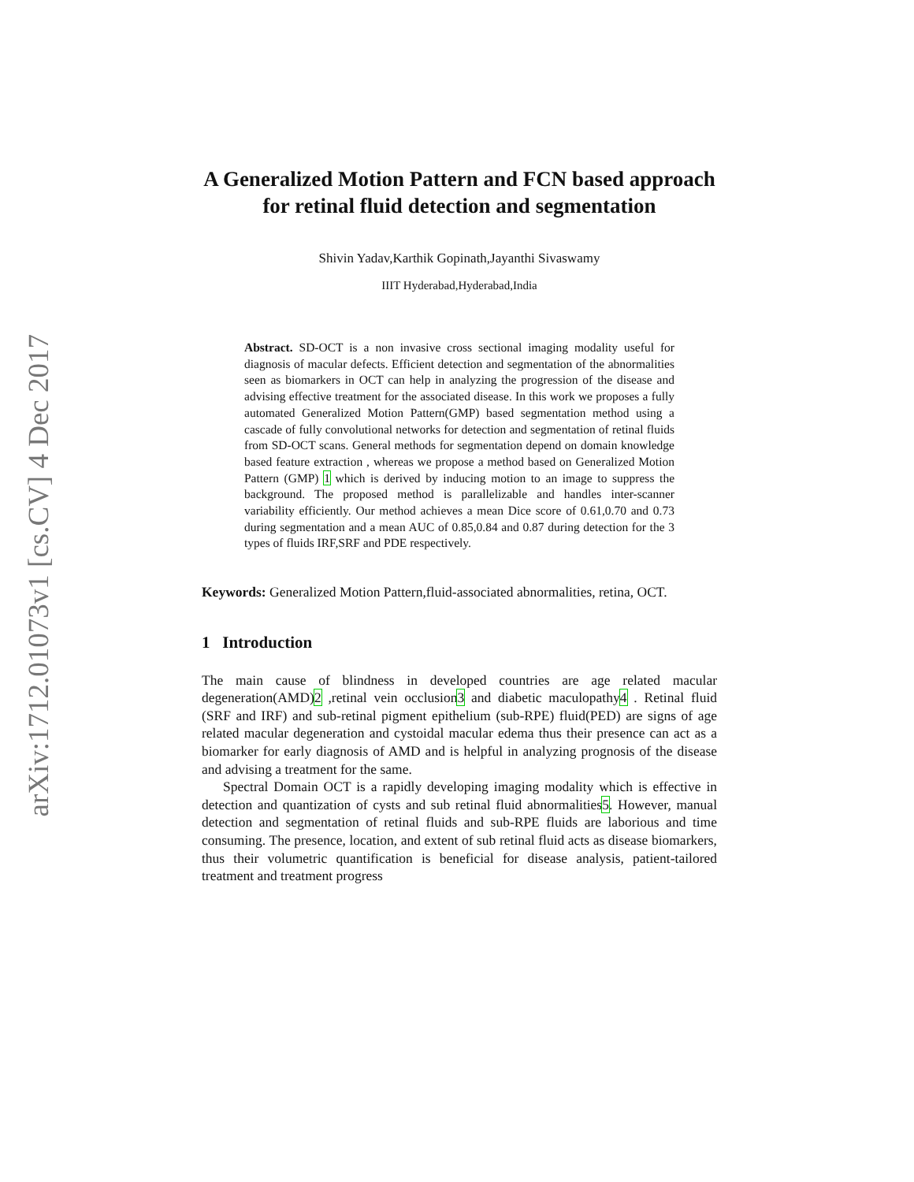arXiv:1712.01073v1 [cs.CV] 4 Dec 2017
A Generalized Motion Pattern and FCN based approach for retinal fluid detection and segmentation
Shivin Yadav,Karthik Gopinath,Jayanthi Sivaswamy
IIIT Hyderabad,Hyderabad,India
Abstract. SD-OCT is a non invasive cross sectional imaging modality useful for diagnosis of macular defects. Efficient detection and segmentation of the abnormalities seen as biomarkers in OCT can help in analyzing the progression of the disease and advising effective treatment for the associated disease. In this work we proposes a fully automated Generalized Motion Pattern(GMP) based segmentation method using a cascade of fully convolutional networks for detection and segmentation of retinal fluids from SD-OCT scans. General methods for segmentation depend on domain knowledge based feature extraction , whereas we propose a method based on Generalized Motion Pattern (GMP) 1 which is derived by inducing motion to an image to suppress the background. The proposed method is parallelizable and handles inter-scanner variability efficiently. Our method achieves a mean Dice score of 0.61,0.70 and 0.73 during segmentation and a mean AUC of 0.85,0.84 and 0.87 during detection for the 3 types of fluids IRF,SRF and PDE respectively.
Keywords: Generalized Motion Pattern,fluid-associated abnormalities, retina, OCT.
1 Introduction
The main cause of blindness in developed countries are age related macular degeneration(AMD)2 ,retinal vein occlusion3 and diabetic maculopathy4 . Retinal fluid (SRF and IRF) and sub-retinal pigment epithelium (sub-RPE) fluid(PED) are signs of age related macular degeneration and cystoidal macular edema thus their presence can act as a biomarker for early diagnosis of AMD and is helpful in analyzing prognosis of the disease and advising a treatment for the same.
Spectral Domain OCT is a rapidly developing imaging modality which is effective in detection and quantization of cysts and sub retinal fluid abnormalities5. However, manual detection and segmentation of retinal fluids and sub-RPE fluids are laborious and time consuming. The presence, location, and extent of sub retinal fluid acts as disease biomarkers, thus their volumetric quantification is beneficial for disease analysis, patient-tailored treatment and treatment progress